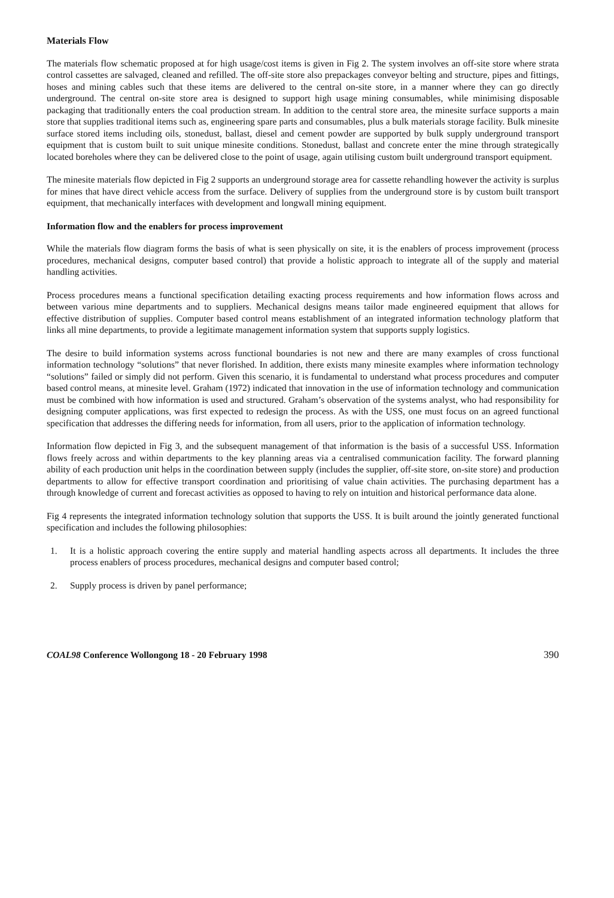Materials Flow
The materials flow schematic proposed at for high usage/cost items is given in Fig 2. The system involves an off-site store where strata control cassettes are salvaged, cleaned and refilled. The off-site store also prepackages conveyor belting and structure, pipes and fittings, hoses and mining cables such that these items are delivered to the central on-site store, in a manner where they can go directly underground. The central on-site store area is designed to support high usage mining consumables, while minimising disposable packaging that traditionally enters the coal production stream. In addition to the central store area, the minesite surface supports a main store that supplies traditional items such as, engineering spare parts and consumables, plus a bulk materials storage facility. Bulk minesite surface stored items including oils, stonedust, ballast, diesel and cement powder are supported by bulk supply underground transport equipment that is custom built to suit unique minesite conditions. Stonedust, ballast and concrete enter the mine through strategically located boreholes where they can be delivered close to the point of usage, again utilising custom built underground transport equipment.
The minesite materials flow depicted in Fig 2 supports an underground storage area for cassette rehandling however the activity is surplus for mines that have direct vehicle access from the surface. Delivery of supplies from the underground store is by custom built transport equipment, that mechanically interfaces with development and longwall mining equipment.
Information flow and the enablers for process improvement
While the materials flow diagram forms the basis of what is seen physically on site, it is the enablers of process improvement (process procedures, mechanical designs, computer based control) that provide a holistic approach to integrate all of the supply and material handling activities.
Process procedures means a functional specification detailing exacting process requirements and how information flows across and between various mine departments and to suppliers. Mechanical designs means tailor made engineered equipment that allows for effective distribution of supplies. Computer based control means establishment of an integrated information technology platform that links all mine departments, to provide a legitimate management information system that supports supply logistics.
The desire to build information systems across functional boundaries is not new and there are many examples of cross functional information technology “solutions” that never florished. In addition, there exists many minesite examples where information technology “solutions” failed or simply did not perform. Given this scenario, it is fundamental to understand what process procedures and computer based control means, at minesite level. Graham (1972) indicated that innovation in the use of information technology and communication must be combined with how information is used and structured. Graham’s observation of the systems analyst, who had responsibility for designing computer applications, was first expected to redesign the process. As with the USS, one must focus on an agreed functional specification that addresses the differing needs for information, from all users, prior to the application of information technology.
Information flow depicted in Fig 3, and the subsequent management of that information is the basis of a successful USS. Information flows freely across and within departments to the key planning areas via a centralised communication facility. The forward planning ability of each production unit helps in the coordination between supply (includes the supplier, off-site store, on-site store) and production departments to allow for effective transport coordination and prioritising of value chain activities. The purchasing department has a through knowledge of current and forecast activities as opposed to having to rely on intuition and historical performance data alone.
Fig 4 represents the integrated information technology solution that supports the USS. It is built around the jointly generated functional specification and includes the following philosophies:
1. It is a holistic approach covering the entire supply and material handling aspects across all departments. It includes the three process enablers of process procedures, mechanical designs and computer based control;
2. Supply process is driven by panel performance;
COAL98 Conference Wollongong 18 - 20 February 1998 390